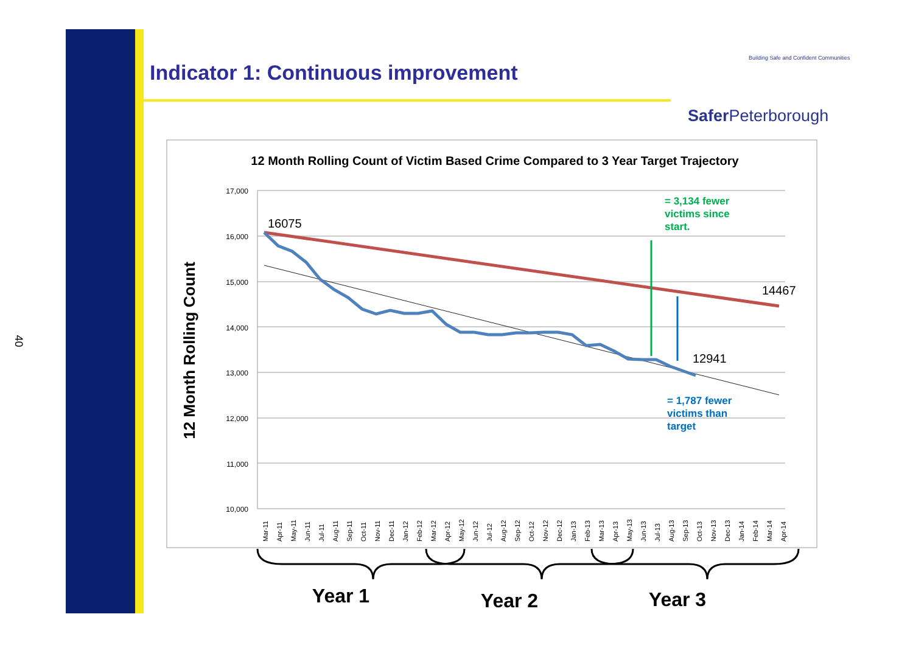40
Indicator 1: Continuous improvement
Building Safe and Confident Communities
Safer Peterborough
12 Month Rolling Count of Victim Based Crime Compared to 3 Year Target Trajectory
12 Month Rolling Count
17,000
16,000
15,000
14,000
13,000
12,000
11,000
10,000
16075
14467
12941
= 3,134 fewer
victims since
start.
= 1,787 fewer
victims than
target
Mar-11
Apr-11
May-11
Jun-11
Jul-11
Aug-11
Sep-11
Oct-11
Nov-11
Dec-11
Jan-12
Feb-12
Mar-12
Apr-12
May-12
Jun-12
Jul-12
Aug-12
Sep-12
Oct-12
Nov-12
Dec-12
Jan-13
Feb-13
Mar-13
Apr-13
May-13
Jun-13
Jul-13
Aug-13
Sep-13
Oct-13
Nov-13
Dec-13
Jan-14
Feb-14
Mar-14
Apr-14
Year 1
Year 2
Year 3